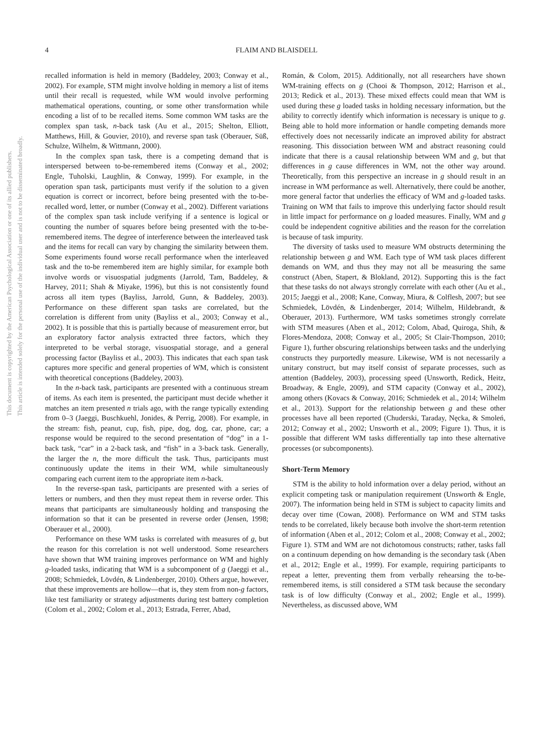4
FLAIM AND BLAISDELL
This document is copyrighted by the American Psychological Association or one of its allied publishers.
This article is intended solely for the personal use of the individual user and is not to be disseminated broadly.
recalled information is held in memory (Baddeley, 2003; Conway et al., 2002). For example, STM might involve holding in memory a list of items until their recall is requested, while WM would involve performing mathematical operations, counting, or some other transformation while encoding a list of to be recalled items. Some common WM tasks are the complex span task, n-back task (Au et al., 2015; Shelton, Elliott, Matthews, Hill, & Gouvier, 2010), and reverse span task (Oberauer, Süß, Schulze, Wilhelm, & Wittmann, 2000).
In the complex span task, there is a competing demand that is interspersed between to-be-remembered items (Conway et al., 2002; Engle, Tuholski, Laughlin, & Conway, 1999). For example, in the operation span task, participants must verify if the solution to a given equation is correct or incorrect, before being presented with the to-be-recalled word, letter, or number (Conway et al., 2002). Different variations of the complex span task include verifying if a sentence is logical or counting the number of squares before being presented with the to-be-remembered items. The degree of interference between the interleaved task and the items for recall can vary by changing the similarity between them. Some experiments found worse recall performance when the interleaved task and the to-be remembered item are highly similar, for example both involve words or visuospatial judgments (Jarrold, Tam, Baddeley, & Harvey, 2011; Shah & Miyake, 1996), but this is not consistently found across all item types (Bayliss, Jarrold, Gunn, & Baddeley, 2003). Performance on these different span tasks are correlated, but the correlation is different from unity (Bayliss et al., 2003; Conway et al., 2002). It is possible that this is partially because of measurement error, but an exploratory factor analysis extracted three factors, which they interpreted to be verbal storage, visuospatial storage, and a general processing factor (Bayliss et al., 2003). This indicates that each span task captures more specific and general properties of WM, which is consistent with theoretical conceptions (Baddeley, 2003).
In the n-back task, participants are presented with a continuous stream of items. As each item is presented, the participant must decide whether it matches an item presented n trials ago, with the range typically extending from 0–3 (Jaeggi, Buschkuehl, Jonides, & Perrig, 2008). For example, in the stream: fish, peanut, cup, fish, pipe, dog, dog, car, phone, car; a response would be required to the second presentation of “dog” in a 1-back task, “car” in a 2-back task, and “fish” in a 3-back task. Generally, the larger the n, the more difficult the task. Thus, participants must continuously update the items in their WM, while simultaneously comparing each current item to the appropriate item n-back.
In the reverse-span task, participants are presented with a series of letters or numbers, and then they must repeat them in reverse order. This means that participants are simultaneously holding and transposing the information so that it can be presented in reverse order (Jensen, 1998; Oberauer et al., 2000).
Performance on these WM tasks is correlated with measures of g, but the reason for this correlation is not well understood. Some researchers have shown that WM training improves performance on WM and highly g-loaded tasks, indicating that WM is a subcomponent of g (Jaeggi et al., 2008; Schmiedek, Lövdén, & Lindenberger, 2010). Others argue, however, that these improvements are hollow—that is, they stem from non-g factors, like test familiarity or strategy adjustments during test battery completion (Colom et al., 2002; Colom et al., 2013; Estrada, Ferrer, Abad,
Román, & Colom, 2015). Additionally, not all researchers have shown WM-training effects on g (Chooi & Thompson, 2012; Harrison et al., 2013; Redick et al., 2013). These mixed effects could mean that WM is used during these g loaded tasks in holding necessary information, but the ability to correctly identify which information is necessary is unique to g. Being able to hold more information or handle competing demands more effectively does not necessarily indicate an improved ability for abstract reasoning. This dissociation between WM and abstract reasoning could indicate that there is a causal relationship between WM and g, but that differences in g cause differences in WM, not the other way around. Theoretically, from this perspective an increase in g should result in an increase in WM performance as well. Alternatively, there could be another, more general factor that underlies the efficacy of WM and g-loaded tasks. Training on WM that fails to improve this underlying factor should result in little impact for performance on g loaded measures. Finally, WM and g could be independent cognitive abilities and the reason for the correlation is because of task impurity.
The diversity of tasks used to measure WM obstructs determining the relationship between g and WM. Each type of WM task places different demands on WM, and thus they may not all be measuring the same construct (Aben, Stapert, & Blokland, 2012). Supporting this is the fact that these tasks do not always strongly correlate with each other (Au et al., 2015; Jaeggi et al., 2008; Kane, Conway, Miura, & Colflesh, 2007; but see Schmiedek, Lövdén, & Lindenberger, 2014; Wilhelm, Hildebrandt, & Oberauer, 2013). Furthermore, WM tasks sometimes strongly correlate with STM measures (Aben et al., 2012; Colom, Abad, Quiroga, Shih, & Flores-Mendoza, 2008; Conway et al., 2005; St Clair-Thompson, 2010; Figure 1), further obscuring relationships between tasks and the underlying constructs they purportedly measure. Likewise, WM is not necessarily a unitary construct, but may itself consist of separate processes, such as attention (Baddeley, 2003), processing speed (Unsworth, Redick, Heitz, Broadway, & Engle, 2009), and STM capacity (Conway et al., 2002), among others (Kovacs & Conway, 2016; Schmiedek et al., 2014; Wilhelm et al., 2013). Support for the relationship between g and these other processes have all been reported (Chuderski, Taraday, Nęcka, & Smoleń, 2012; Conway et al., 2002; Unsworth et al., 2009; Figure 1). Thus, it is possible that different WM tasks differentially tap into these alternative processes (or subcomponents).
Short-Term Memory
STM is the ability to hold information over a delay period, without an explicit competing task or manipulation requirement (Unsworth & Engle, 2007). The information being held in STM is subject to capacity limits and decay over time (Cowan, 2008). Performance on WM and STM tasks tends to be correlated, likely because both involve the short-term retention of information (Aben et al., 2012; Colom et al., 2008; Conway et al., 2002; Figure 1). STM and WM are not dichotomous constructs; rather, tasks fall on a continuum depending on how demanding is the secondary task (Aben et al., 2012; Engle et al., 1999). For example, requiring participants to repeat a letter, preventing them from verbally rehearsing the to-be-remembered items, is still considered a STM task because the secondary task is of low difficulty (Conway et al., 2002; Engle et al., 1999). Nevertheless, as discussed above, WM